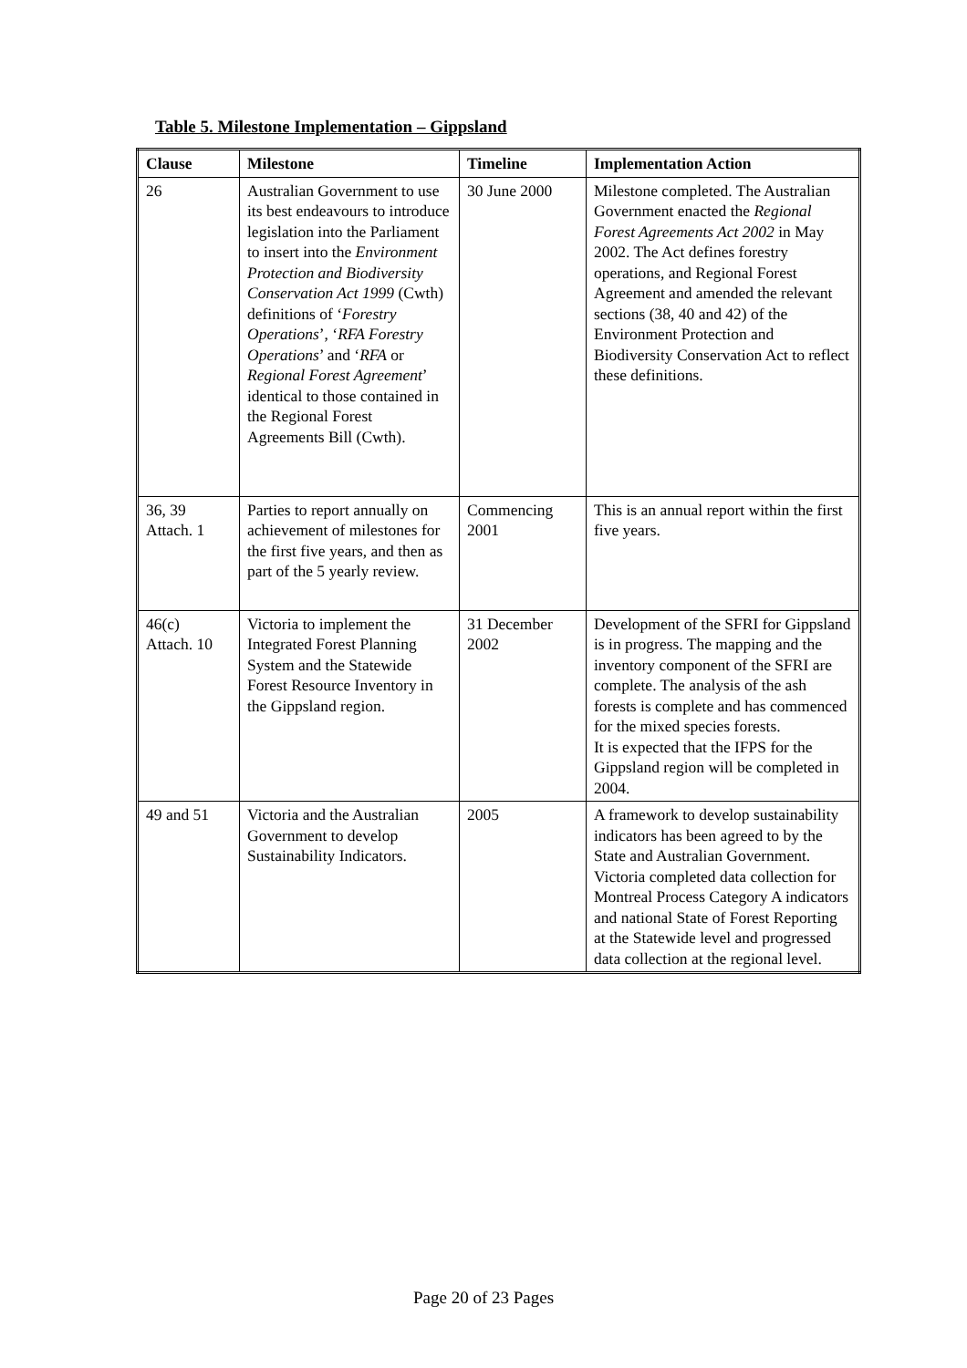Table 5. Milestone Implementation – Gippsland
| Clause | Milestone | Timeline | Implementation Action |
| --- | --- | --- | --- |
| 26 | Australian Government to use its best endeavours to introduce legislation into the Parliament to insert into the Environment Protection and Biodiversity Conservation Act 1999 (Cwth) definitions of ‘ Forestry Operations ’, ‘ RFA Forestry Operations ’ and ‘ RFA or Regional Forest Agreement ’ identical to those contained in the Regional Forest Agreements Bill (Cwth). | 30 June 2000 | Milestone completed. The Australian Government enacted the Regional Forest Agreements Act 2002 in May 2002. The Act defines forestry operations, and Regional Forest Agreement and amended the relevant sections (38, 40 and 42) of the Environment Protection and Biodiversity Conservation Act to reflect these definitions. |
| 36, 39 Attach. 1 | Parties to report annually on achievement of milestones for the first five years, and then as part of the 5 yearly review. | Commencing 2001 | This is an annual report within the first five years. |
| 46(c) Attach. 10 | Victoria to implement the Integrated Forest Planning System and the Statewide Forest Resource Inventory in the Gippsland region. | 31 December 2002 | Development of the SFRI for Gippsland is in progress. The mapping and the inventory component of the SFRI are complete. The analysis of the ash forests is complete and has commenced for the mixed species forests. It is expected that the IFPS for the Gippsland region will be completed in 2004. |
| 49 and 51 | Victoria and the Australian Government to develop Sustainability Indicators. | 2005 | A framework to develop sustainability indicators has been agreed to by the State and Australian Government. Victoria completed data collection for Montreal Process Category A indicators and national State of Forest Reporting at the Statewide level and progressed data collection at the regional level. |
Page 20 of 23 Pages